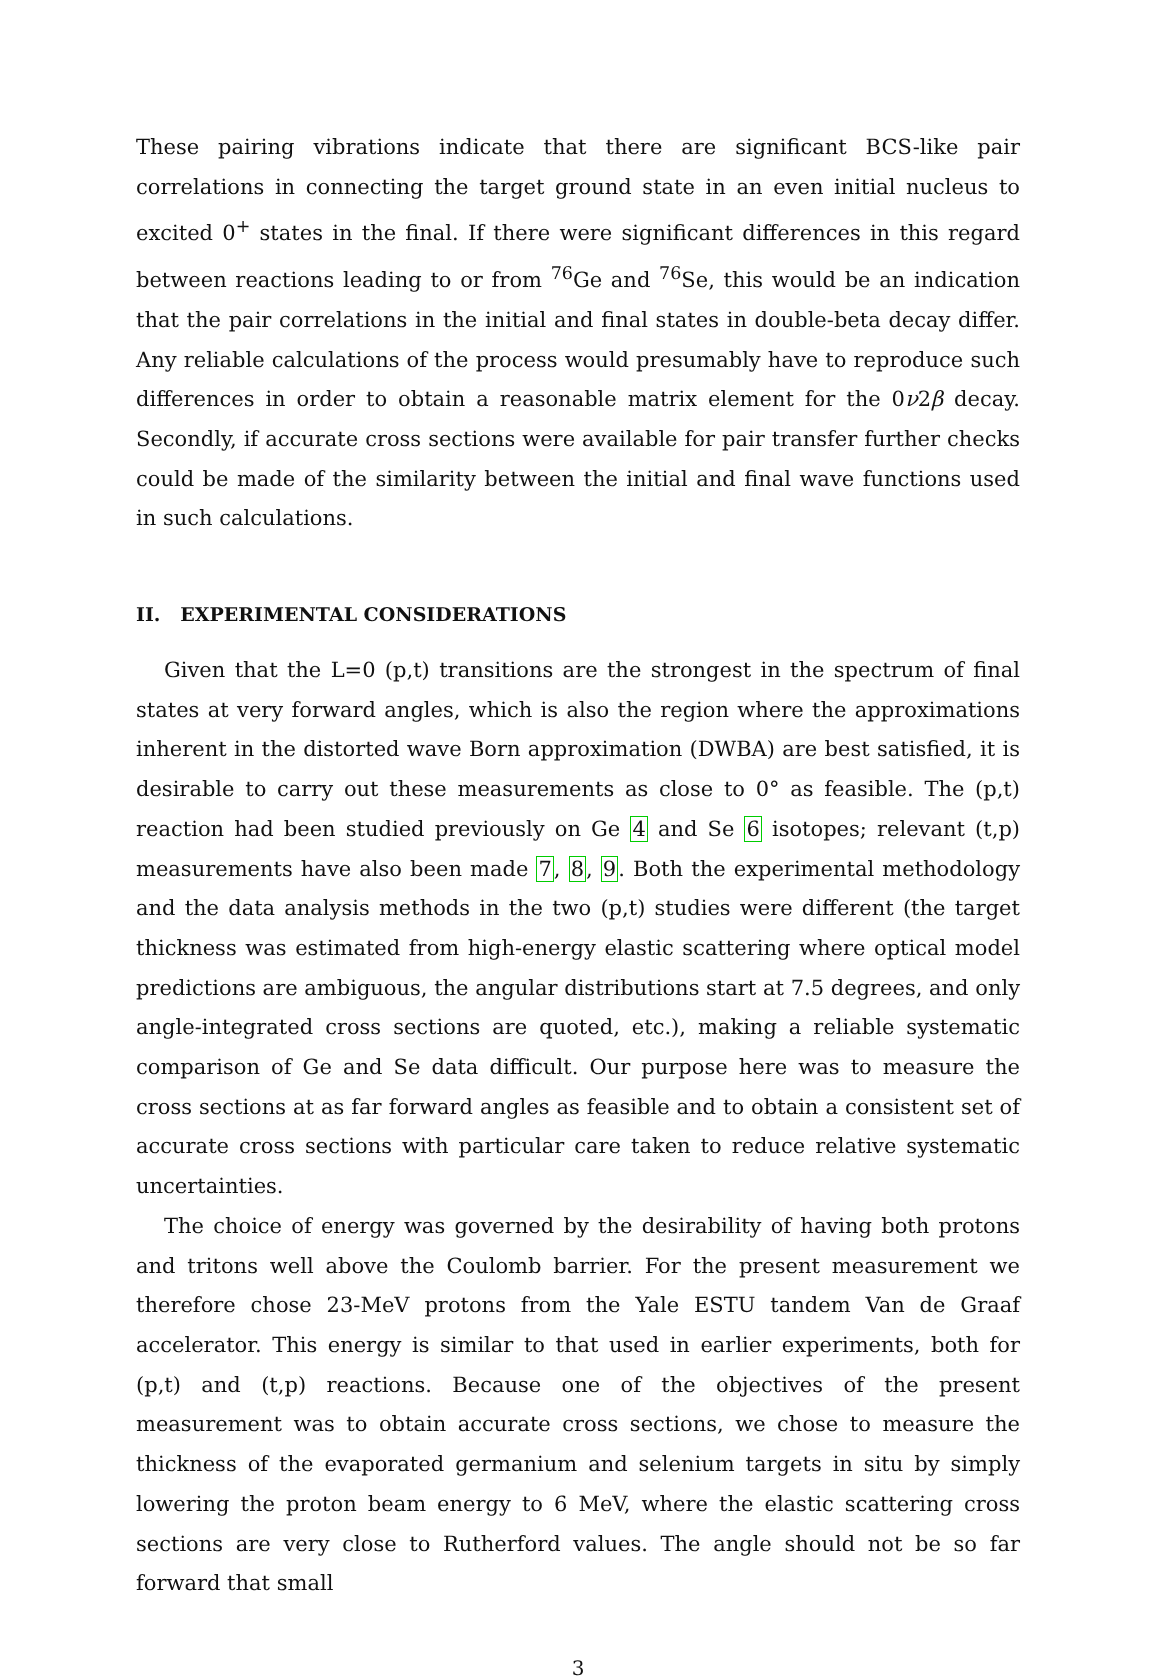These pairing vibrations indicate that there are significant BCS-like pair correlations in connecting the target ground state in an even initial nucleus to excited 0<sup>+</sup> states in the final. If there were significant differences in this regard between reactions leading to or from <sup>76</sup>Ge and <sup>76</sup>Se, this would be an indication that the pair correlations in the initial and final states in double-beta decay differ. Any reliable calculations of the process would presumably have to reproduce such differences in order to obtain a reasonable matrix element for the 0ν2β decay. Secondly, if accurate cross sections were available for pair transfer further checks could be made of the similarity between the initial and final wave functions used in such calculations.
II. EXPERIMENTAL CONSIDERATIONS
Given that the L=0 (p,t) transitions are the strongest in the spectrum of final states at very forward angles, which is also the region where the approximations inherent in the distorted wave Born approximation (DWBA) are best satisfied, it is desirable to carry out these measurements as close to 0° as feasible. The (p,t) reaction had been studied previously on Ge 4 and Se 6 isotopes; relevant (t,p) measurements have also been made 7, 8, 9. Both the experimental methodology and the data analysis methods in the two (p,t) studies were different (the target thickness was estimated from high-energy elastic scattering where optical model predictions are ambiguous, the angular distributions start at 7.5 degrees, and only angle-integrated cross sections are quoted, etc.), making a reliable systematic comparison of Ge and Se data difficult. Our purpose here was to measure the cross sections at as far forward angles as feasible and to obtain a consistent set of accurate cross sections with particular care taken to reduce relative systematic uncertainties.
The choice of energy was governed by the desirability of having both protons and tritons well above the Coulomb barrier. For the present measurement we therefore chose 23-MeV protons from the Yale ESTU tandem Van de Graaf accelerator. This energy is similar to that used in earlier experiments, both for (p,t) and (t,p) reactions. Because one of the objectives of the present measurement was to obtain accurate cross sections, we chose to measure the thickness of the evaporated germanium and selenium targets in situ by simply lowering the proton beam energy to 6 MeV, where the elastic scattering cross sections are very close to Rutherford values. The angle should not be so far forward that small
3